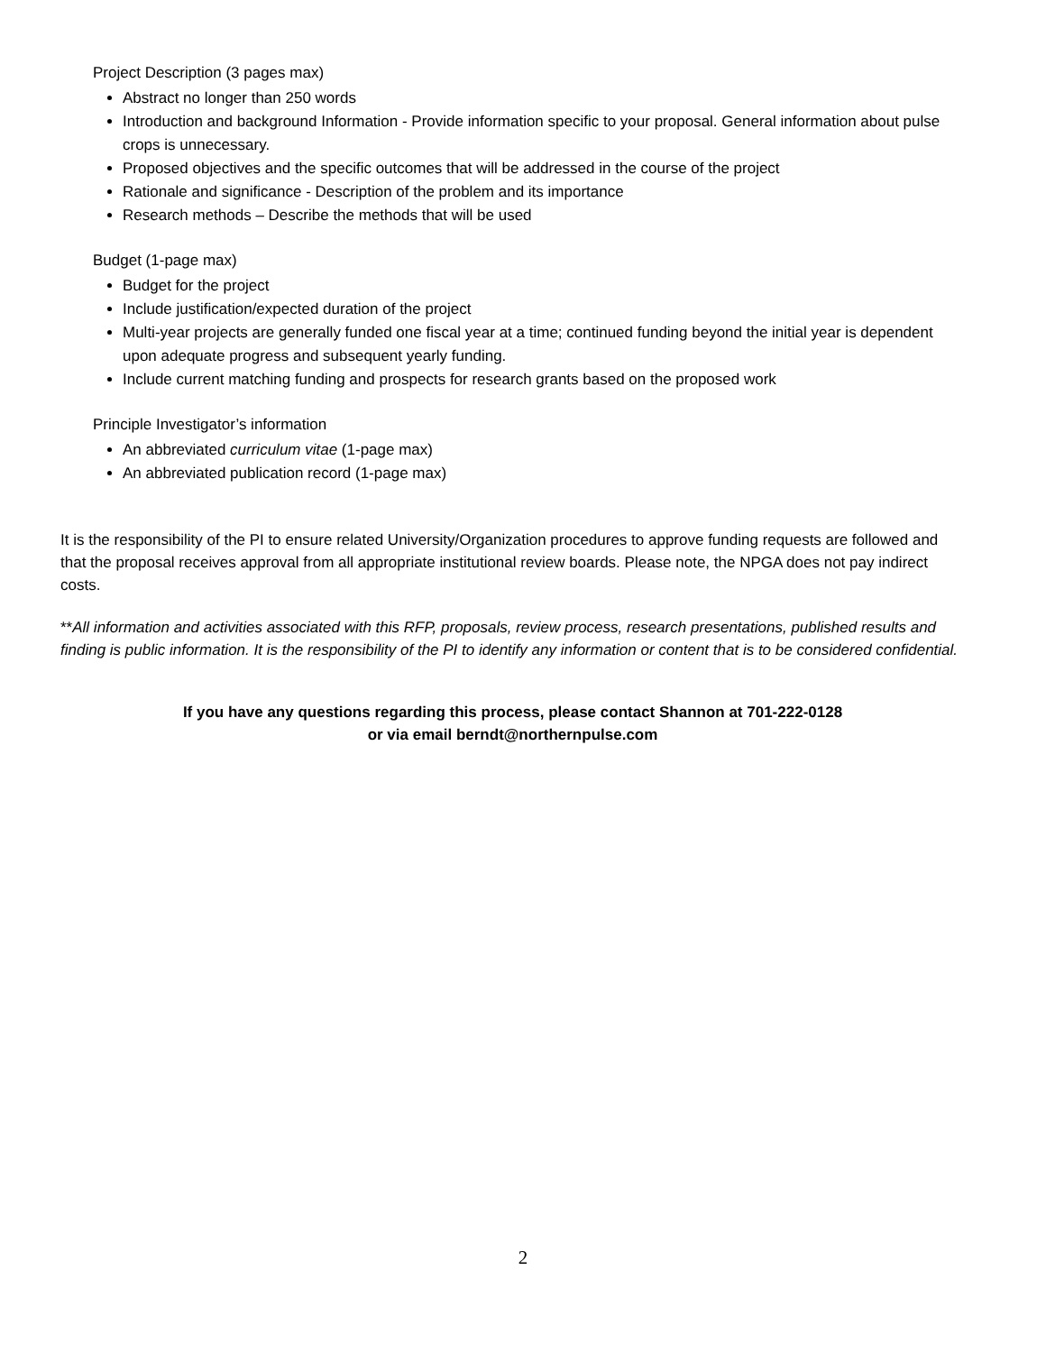Project Description (3 pages max)
Abstract no longer than 250 words
Introduction and background Information - Provide information specific to your proposal. General information about pulse crops is unnecessary.
Proposed objectives and the specific outcomes that will be addressed in the course of the project
Rationale and significance - Description of the problem and its importance
Research methods – Describe the methods that will be used
Budget (1-page max)
Budget for the project
Include justification/expected duration of the project
Multi-year projects are generally funded one fiscal year at a time; continued funding beyond the initial year is dependent upon adequate progress and subsequent yearly funding.
Include current matching funding and prospects for research grants based on the proposed work
Principle Investigator’s information
An abbreviated curriculum vitae (1-page max)
An abbreviated publication record (1-page max)
It is the responsibility of the PI to ensure related University/Organization procedures to approve funding requests are followed and that the proposal receives approval from all appropriate institutional review boards. Please note, the NPGA does not pay indirect costs.
**All information and activities associated with this RFP, proposals, review process, research presentations, published results and finding is public information. It is the responsibility of the PI to identify any information or content that is to be considered confidential.
If you have any questions regarding this process, please contact Shannon at 701-222-0128
or via email berndt@northernpulse.com
2